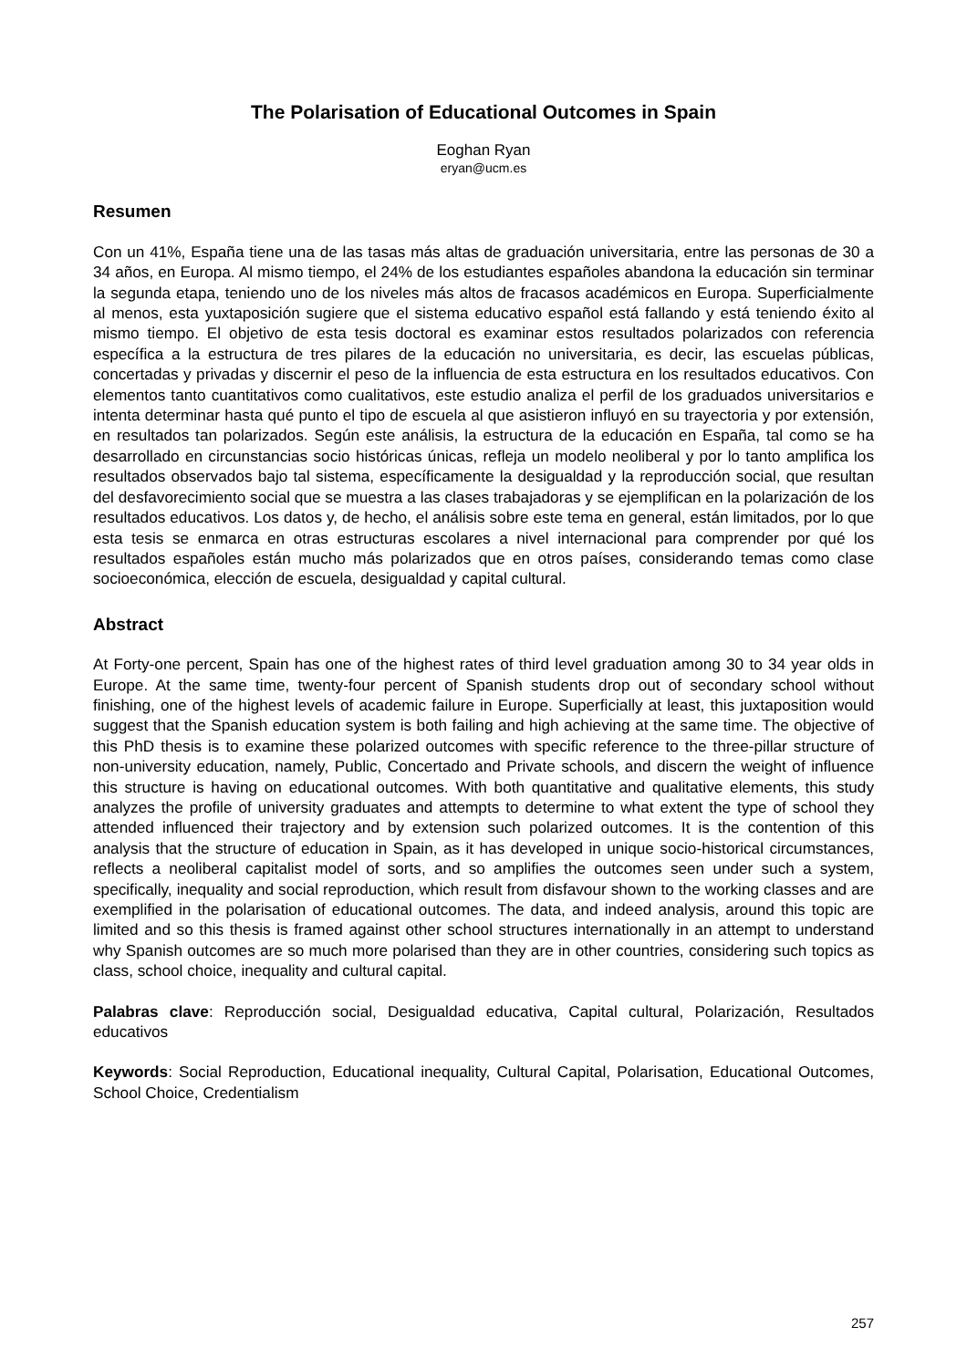The Polarisation of Educational Outcomes in Spain
Eoghan Ryan
eryan@ucm.es
Resumen
Con un 41%, España tiene una de las tasas más altas de graduación universitaria, entre las personas de 30 a 34 años, en Europa. Al mismo tiempo, el 24% de los estudiantes españoles abandona la educación sin terminar la segunda etapa, teniendo uno de los niveles más altos de fracasos académicos en Europa. Superficialmente al menos, esta yuxtaposición sugiere que el sistema educativo español está fallando y está teniendo éxito al mismo tiempo. El objetivo de esta tesis doctoral es examinar estos resultados polarizados con referencia específica a la estructura de tres pilares de la educación no universitaria, es decir, las escuelas públicas, concertadas y privadas y discernir el peso de la influencia de esta estructura en los resultados educativos. Con elementos tanto cuantitativos como cualitativos, este estudio analiza el perfil de los graduados universitarios e intenta determinar hasta qué punto el tipo de escuela al que asistieron influyó en su trayectoria y por extensión, en resultados tan polarizados. Según este análisis, la estructura de la educación en España, tal como se ha desarrollado en circunstancias socio históricas únicas, refleja un modelo neoliberal y por lo tanto amplifica los resultados observados bajo tal sistema, específicamente la desigualdad y la reproducción social, que resultan del desfavorecimiento social que se muestra a las clases trabajadoras y se ejemplifican en la polarización de los resultados educativos. Los datos y, de hecho, el análisis sobre este tema en general, están limitados, por lo que esta tesis se enmarca en otras estructuras escolares a nivel internacional para comprender por qué los resultados españoles están mucho más polarizados que en otros países, considerando temas como clase socioeconómica, elección de escuela, desigualdad y capital cultural.
Abstract
At Forty-one percent, Spain has one of the highest rates of third level graduation among 30 to 34 year olds in Europe. At the same time, twenty-four percent of Spanish students drop out of secondary school without finishing, one of the highest levels of academic failure in Europe. Superficially at least, this juxtaposition would suggest that the Spanish education system is both failing and high achieving at the same time. The objective of this PhD thesis is to examine these polarized outcomes with specific reference to the three-pillar structure of non-university education, namely, Public, Concertado and Private schools, and discern the weight of influence this structure is having on educational outcomes. With both quantitative and qualitative elements, this study analyzes the profile of university graduates and attempts to determine to what extent the type of school they attended influenced their trajectory and by extension such polarized outcomes. It is the contention of this analysis that the structure of education in Spain, as it has developed in unique socio-historical circumstances, reflects a neoliberal capitalist model of sorts, and so amplifies the outcomes seen under such a system, specifically, inequality and social reproduction, which result from disfavour shown to the working classes and are exemplified in the polarisation of educational outcomes. The data, and indeed analysis, around this topic are limited and so this thesis is framed against other school structures internationally in an attempt to understand why Spanish outcomes are so much more polarised than they are in other countries, considering such topics as class, school choice, inequality and cultural capital.
Palabras clave: Reproducción social, Desigualdad educativa, Capital cultural, Polarización, Resultados educativos
Keywords: Social Reproduction, Educational inequality, Cultural Capital, Polarisation, Educational Outcomes, School Choice, Credentialism
257